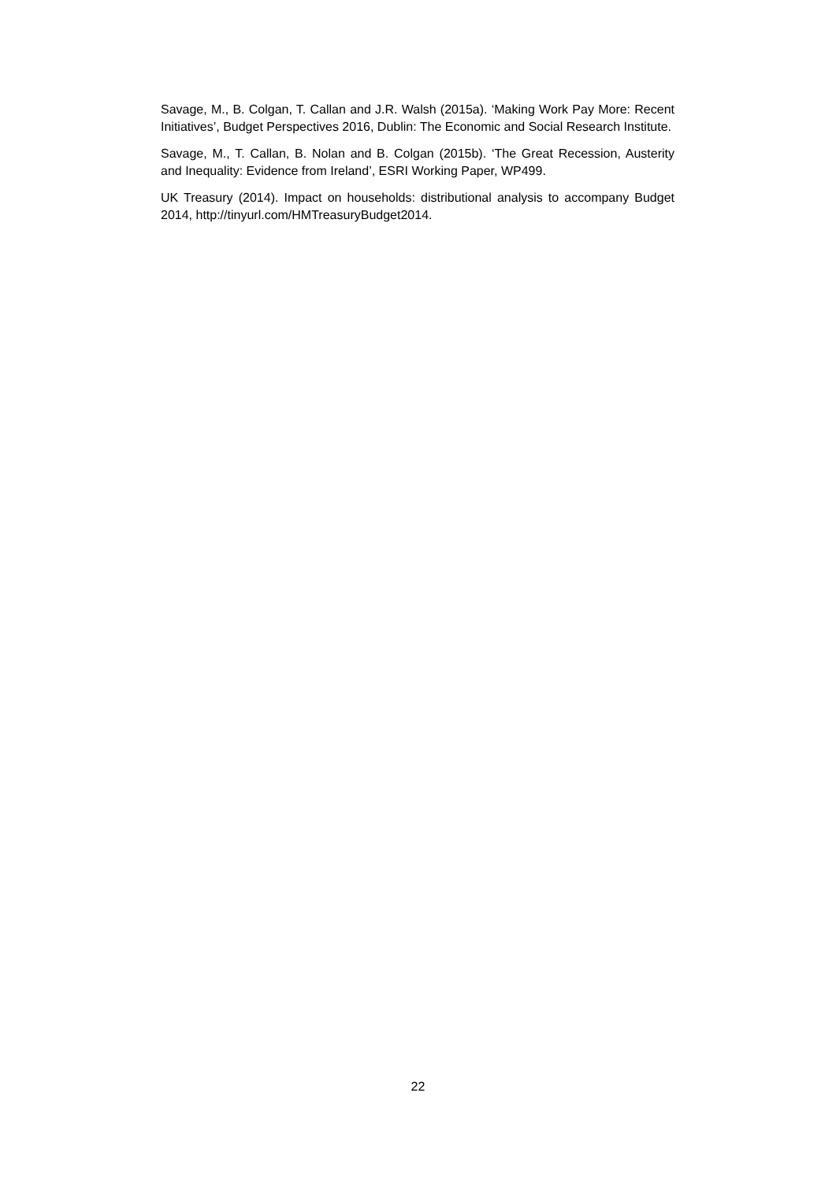Savage, M., B. Colgan, T. Callan and J.R. Walsh (2015a). ‘Making Work Pay More: Recent Initiatives’, Budget Perspectives 2016, Dublin: The Economic and Social Research Institute.
Savage, M., T. Callan, B. Nolan and B. Colgan (2015b). ‘The Great Recession, Austerity and Inequality: Evidence from Ireland’, ESRI Working Paper, WP499.
UK Treasury (2014). Impact on households: distributional analysis to accompany Budget 2014, http://tinyurl.com/HMTreasuryBudget2014.
22